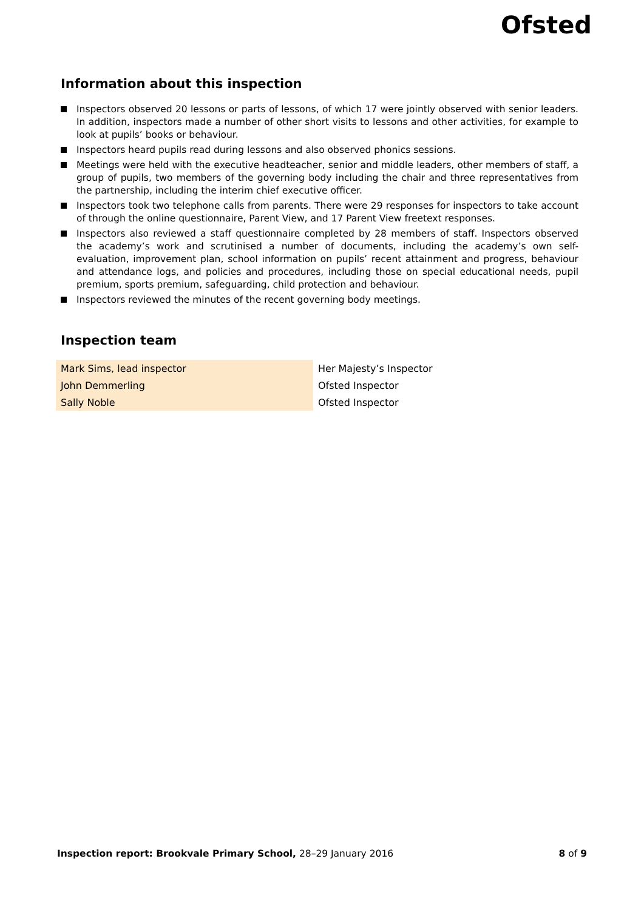Ofsted
Information about this inspection
Inspectors observed 20 lessons or parts of lessons, of which 17 were jointly observed with senior leaders. In addition, inspectors made a number of other short visits to lessons and other activities, for example to look at pupils’ books or behaviour.
Inspectors heard pupils read during lessons and also observed phonics sessions.
Meetings were held with the executive headteacher, senior and middle leaders, other members of staff, a group of pupils, two members of the governing body including the chair and three representatives from the partnership, including the interim chief executive officer.
Inspectors took two telephone calls from parents. There were 29 responses for inspectors to take account of through the online questionnaire, Parent View, and 17 Parent View freetext responses.
Inspectors also reviewed a staff questionnaire completed by 28 members of staff. Inspectors observed the academy’s work and scrutinised a number of documents, including the academy’s own self-evaluation, improvement plan, school information on pupils’ recent attainment and progress, behaviour and attendance logs, and policies and procedures, including those on special educational needs, pupil premium, sports premium, safeguarding, child protection and behaviour.
Inspectors reviewed the minutes of the recent governing body meetings.
Inspection team
| Mark Sims, lead inspector | Her Majesty’s Inspector |
| John Demmerling | Ofsted Inspector |
| Sally Noble | Ofsted Inspector |
Inspection report: Brookvale Primary School, 28–29 January 2016
8 of 9